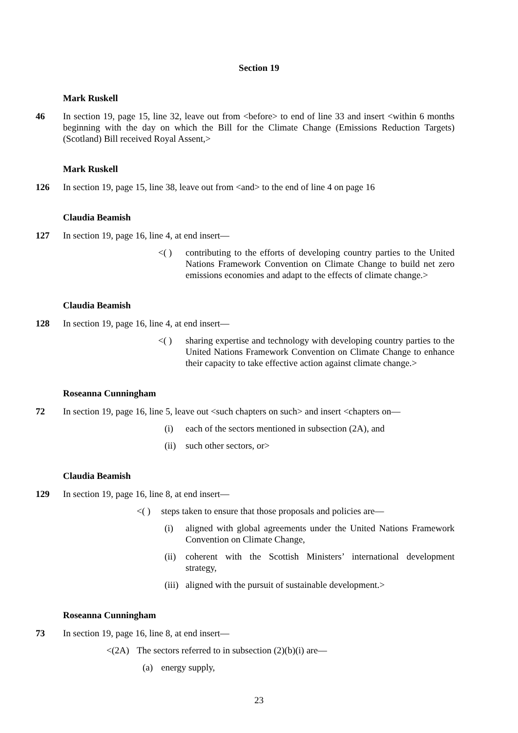Section 19
Mark Ruskell
46 In section 19, page 15, line 32, leave out from <before> to end of line 33 and insert <within 6 months beginning with the day on which the Bill for the Climate Change (Emissions Reduction Targets) (Scotland) Bill received Royal Assent,>
Mark Ruskell
126 In section 19, page 15, line 38, leave out from <and> to the end of line 4 on page 16
Claudia Beamish
127 In section 19, page 16, line 4, at end insert—
<( ) contributing to the efforts of developing country parties to the United Nations Framework Convention on Climate Change to build net zero emissions economies and adapt to the effects of climate change.>
Claudia Beamish
128 In section 19, page 16, line 4, at end insert—
<( ) sharing expertise and technology with developing country parties to the United Nations Framework Convention on Climate Change to enhance their capacity to take effective action against climate change.>
Roseanna Cunningham
72 In section 19, page 16, line 5, leave out <such chapters on such> and insert <chapters on—
(i) each of the sectors mentioned in subsection (2A), and
(ii)
such other sectors, or>
Claudia Beamish
129 In section 19, page 16, line 8, at end insert—
<( ) steps taken to ensure that those proposals and policies are—
(i) aligned with global agreements under the United Nations Framework Convention on Climate Change,
(ii)
coherent with the Scottish Ministers’ international development strategy,
(iii)
aligned with the pursuit of sustainable development.>
Roseanna Cunningham
73 In section 19, page 16, line 8, at end insert—
<(2A) The sectors referred to in subsection (2)(b)(i) are—
(a) energy supply,
23